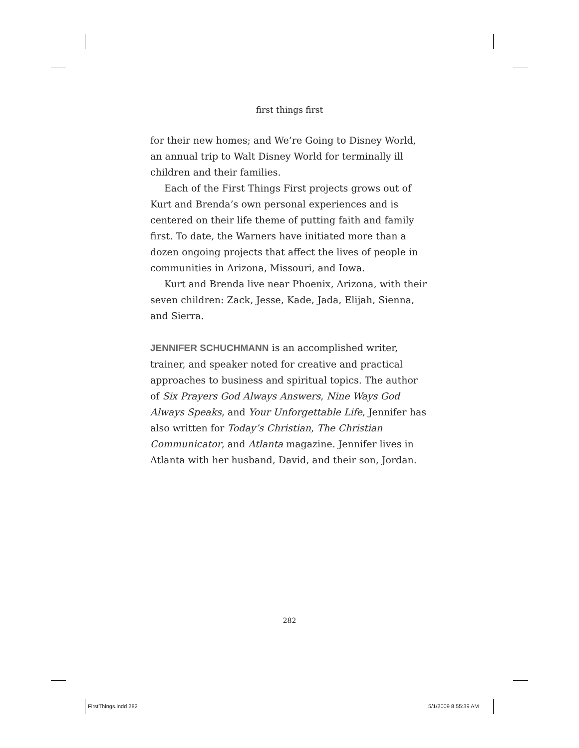first things first
for their new homes; and We’re Going to Disney World, an annual trip to Walt Disney World for terminally ill children and their families.
Each of the First Things First projects grows out of Kurt and Brenda’s own personal experiences and is centered on their life theme of putting faith and family first. To date, the Warners have initiated more than a dozen ongoing projects that affect the lives of people in communities in Arizona, Missouri, and Iowa.
Kurt and Brenda live near Phoenix, Arizona, with their seven children: Zack, Jesse, Kade, Jada, Elijah, Sienna, and Sierra.
JENNIFER SCHUCHMANN is an accomplished writer, trainer, and speaker noted for creative and practical approaches to business and spiritual topics. The author of Six Prayers God Always Answers, Nine Ways God Always Speaks, and Your Unforgettable Life, Jennifer has also written for Today’s Christian, The Christian Communicator, and Atlanta magazine. Jennifer lives in Atlanta with her husband, David, and their son, Jordan.
282
FirstThings.indd 282 5/1/2009 8:55:39 AM